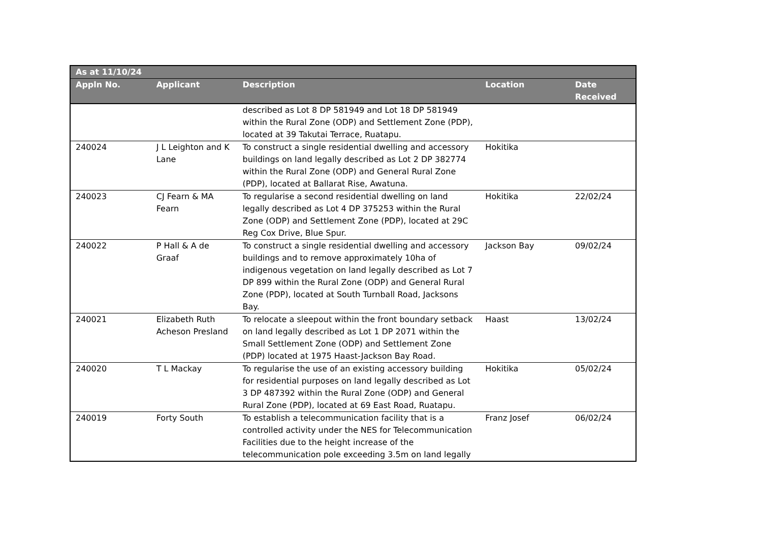| As at 11/10/24 | | | | |
| --- | --- | --- | --- | --- |
| Appln No. | Applicant | Description | Location | Date Received |
| | | described as Lot 8 DP 581949 and Lot 18 DP 581949 within the Rural Zone (ODP) and Settlement Zone (PDP), located at 39 Takutai Terrace, Ruatapu. | | |
| 240024 | J L Leighton and K Lane | To construct a single residential dwelling and accessory buildings on land legally described as Lot 2 DP 382774 within the Rural Zone (ODP) and General Rural Zone (PDP), located at Ballarat Rise, Awatuna. | Hokitika | |
| 240023 | CJ Fearn & MA Fearn | To regularise a second residential dwelling on land legally described as Lot 4 DP 375253 within the Rural Zone (ODP) and Settlement Zone (PDP), located at 29C Reg Cox Drive, Blue Spur. | Hokitika | 22/02/24 |
| 240022 | P Hall & A de Graaf | To construct a single residential dwelling and accessory buildings and to remove approximately 10ha of indigenous vegetation on land legally described as Lot 7 DP 899 within the Rural Zone (ODP) and General Rural Zone (PDP), located at South Turnball Road, Jacksons Bay. | Jackson Bay | 09/02/24 |
| 240021 | Elizabeth Ruth Acheson Presland | To relocate a sleepout within the front boundary setback on land legally described as Lot 1 DP 2071 within the Small Settlement Zone (ODP) and Settlement Zone (PDP) located at 1975 Haast-Jackson Bay Road. | Haast | 13/02/24 |
| 240020 | T L Mackay | To regularise the use of an existing accessory building for residential purposes on land legally described as Lot 3 DP 487392 within the Rural Zone (ODP) and General Rural Zone (PDP), located at 69 East Road, Ruatapu. | Hokitika | 05/02/24 |
| 240019 | Forty South | To establish a telecommunication facility that is a controlled activity under the NES for Telecommunication Facilities due to the height increase of the telecommunication pole exceeding 3.5m on land legally | Franz Josef | 06/02/24 |